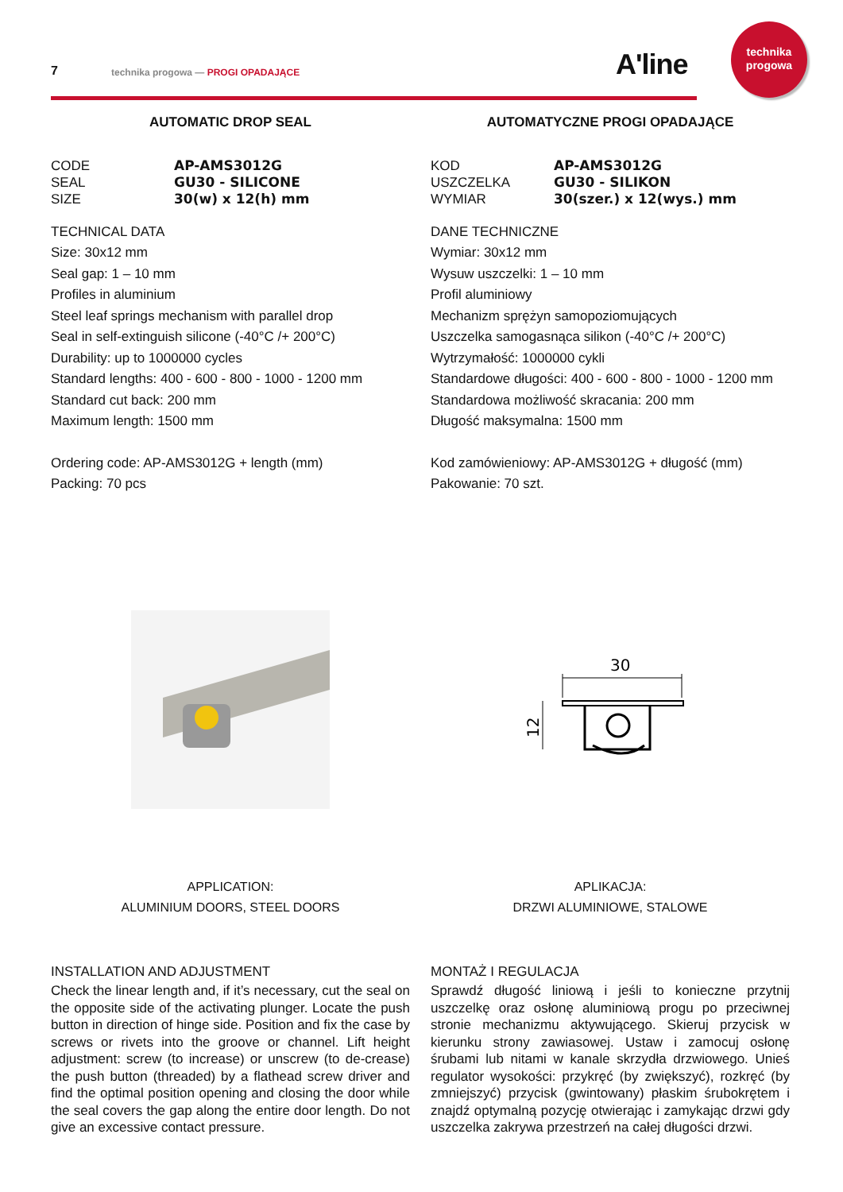7
technika progowa — PROGI OPADAJĄCE
A'line
technika
progowa
AUTOMATIC DROP SEAL
CODE AP-AMS3012G
SEAL GU30 - SILICONE
SIZE 30(w) x 12(h) mm
TECHNICAL DATA
Size: 30x12 mm
Seal gap: 1 – 10 mm
Profiles in aluminium
Steel leaf springs mechanism with parallel drop
Seal in self-extinguish silicone (-40°C /+ 200°C)
Durability: up to 1000000 cycles
Standard lengths: 400 - 600 - 800 - 1000 - 1200 mm
Standard cut back: 200 mm
Maximum length: 1500 mm
Ordering code: AP-AMS3012G + length (mm)
Packing: 70 pcs
APPLICATION:
ALUMINIUM DOORS, STEEL DOORS
INSTALLATION AND ADJUSTMENT
Check the linear length and, if it’s necessary, cut the seal on the opposite side of the activating plunger. Locate the push button in direction of hinge side. Position and fix the case by screws or rivets into the groove or channel. Lift height adjustment: screw (to increase) or unscrew (to de-crease) the push button (threaded) by a flathead screw driver and find the optimal position opening and closing the door while the seal covers the gap along the entire door length. Do not give an excessive contact pressure.
AUTOMATYCZNE PROGI OPADAJĄCE
KOD AP-AMS3012G
USZCZELKA GU30 - SILIKON
WYMIAR 30(szer.) x 12(wys.) mm
DANE TECHNICZNE
Wymiar: 30x12 mm
Wysuw uszczelki: 1 – 10 mm
Profil aluminiowy
Mechanizm sprężyn samopoziomujących
Uszczelka samogasnąca silikon (-40°C /+ 200°C)
Wytrzymałość: 1000000 cykli
Standardowe długości: 400 - 600 - 800 - 1000 - 1200 mm
Standardowa możliwość skracania: 200 mm
Długość maksymalna: 1500 mm
Kod zamówieniowy: AP-AMS3012G + długość (mm)
Pakowanie: 70 szt.
30
12
APLIKACJA:
DRZWI ALUMINIOWE, STALOWE
MONTAŻ I REGULACJA
Sprawdź długość liniową i jeśli to konieczne przytnij uszczelkę oraz osłonę aluminiową progu po przeciwnej stronie mechanizmu aktywującego. Skieruj przycisk w kierunku strony zawiasowej. Ustaw i zamocuj osłonę śrubami lub nitami w kanale skrzydła drzwiowego. Unieś regulator wysokości: przykręć (by zwiększyć), rozkręć (by zmniejszyć) przycisk (gwintowany) płaskim śrubokrętem i znajdź optymalną pozycję otwierając i zamykając drzwi gdy uszczelka zakrywa przestrzeń na całej długości drzwi.